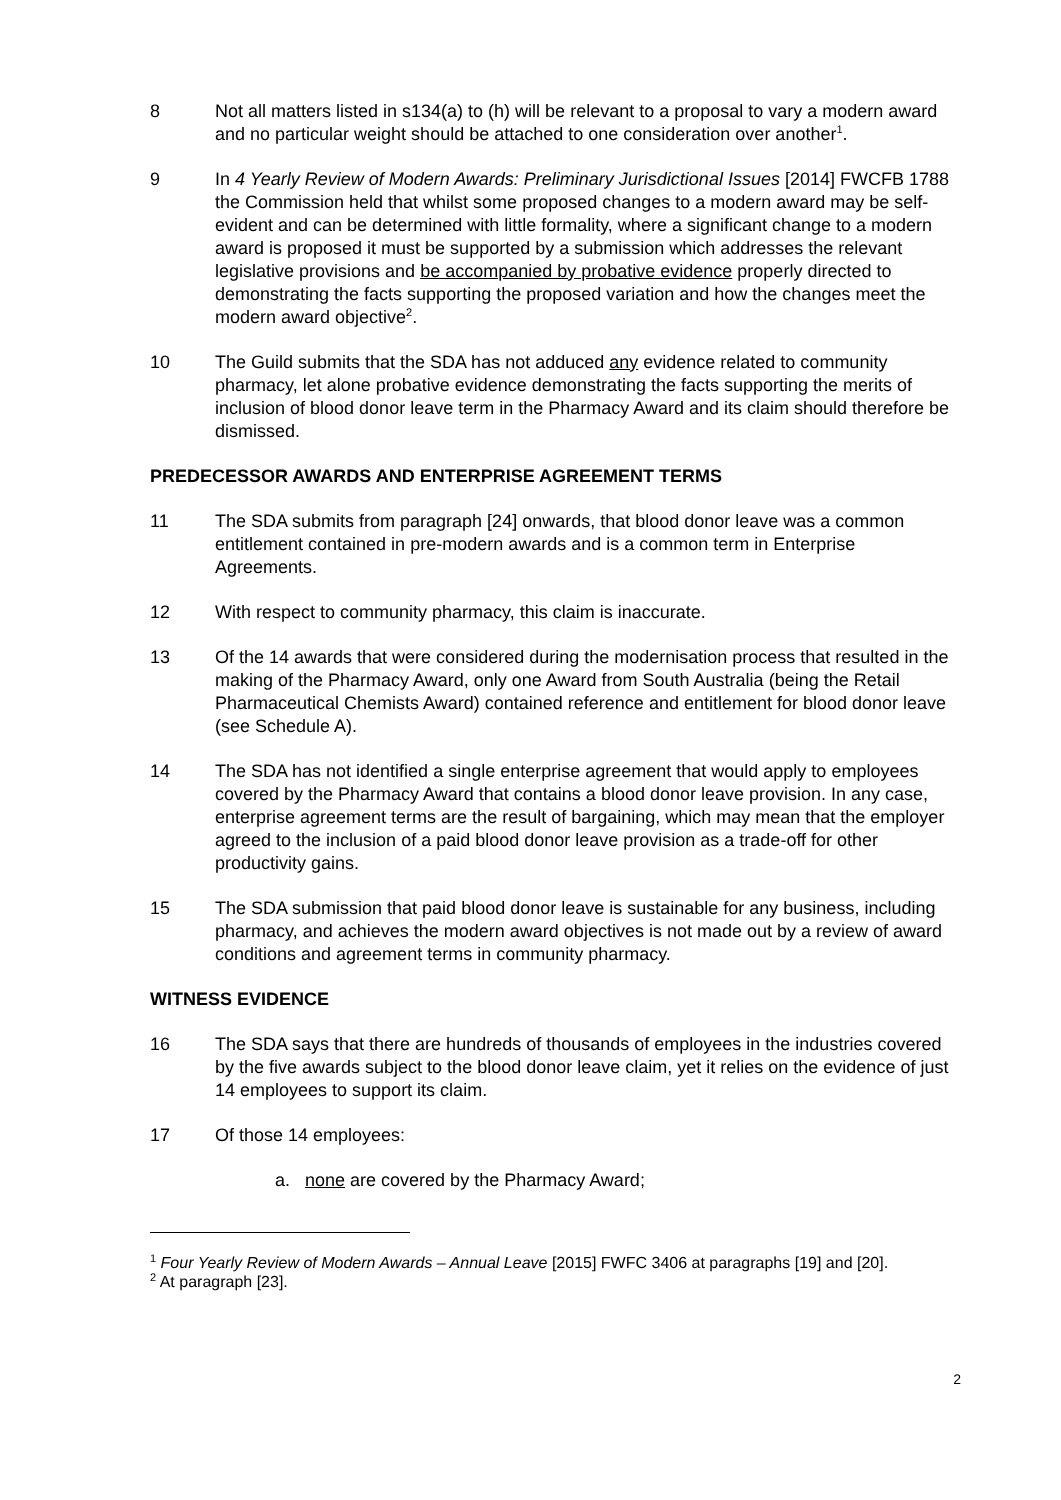8 Not all matters listed in s134(a) to (h) will be relevant to a proposal to vary a modern award and no particular weight should be attached to one consideration over another<sup>1</sup>.
9 In 4 Yearly Review of Modern Awards: Preliminary Jurisdictional Issues [2014] FWCFB 1788 the Commission held that whilst some proposed changes to a modern award may be self-evident and can be determined with little formality, where a significant change to a modern award is proposed it must be supported by a submission which addresses the relevant legislative provisions and be accompanied by probative evidence properly directed to demonstrating the facts supporting the proposed variation and how the changes meet the modern award objective<sup>2</sup>.
10 The Guild submits that the SDA has not adduced any evidence related to community pharmacy, let alone probative evidence demonstrating the facts supporting the merits of inclusion of blood donor leave term in the Pharmacy Award and its claim should therefore be dismissed.
PREDECESSOR AWARDS AND ENTERPRISE AGREEMENT TERMS
11 The SDA submits from paragraph [24] onwards, that blood donor leave was a common entitlement contained in pre-modern awards and is a common term in Enterprise Agreements.
12 With respect to community pharmacy, this claim is inaccurate.
13 Of the 14 awards that were considered during the modernisation process that resulted in the making of the Pharmacy Award, only one Award from South Australia (being the Retail Pharmaceutical Chemists Award) contained reference and entitlement for blood donor leave (see Schedule A).
14 The SDA has not identified a single enterprise agreement that would apply to employees covered by the Pharmacy Award that contains a blood donor leave provision. In any case, enterprise agreement terms are the result of bargaining, which may mean that the employer agreed to the inclusion of a paid blood donor leave provision as a trade-off for other productivity gains.
15 The SDA submission that paid blood donor leave is sustainable for any business, including pharmacy, and achieves the modern award objectives is not made out by a review of award conditions and agreement terms in community pharmacy.
WITNESS EVIDENCE
16 The SDA says that there are hundreds of thousands of employees in the industries covered by the five awards subject to the blood donor leave claim, yet it relies on the evidence of just 14 employees to support its claim.
17 Of those 14 employees:
a. none are covered by the Pharmacy Award;
<sup>1</sup> Four Yearly Review of Modern Awards – Annual Leave [2015] FWFC 3406 at paragraphs [19] and [20].
<sup>2</sup> At paragraph [23].
2